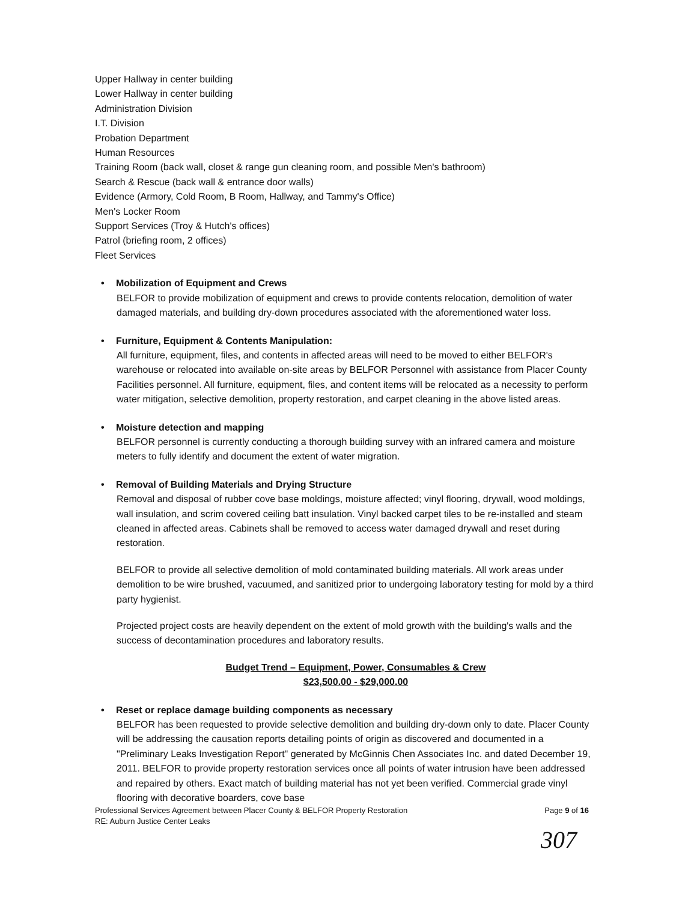Upper Hallway in center building
Lower Hallway in center building
Administration Division
I.T. Division
Probation Department
Human Resources
Training Room (back wall, closet & range gun cleaning room, and possible Men's bathroom)
Search & Rescue (back wall & entrance door walls)
Evidence (Armory, Cold Room, B Room, Hallway, and Tammy's Office)
Men's Locker Room
Support Services (Troy & Hutch's offices)
Patrol (briefing room, 2 offices)
Fleet Services
• Mobilization of Equipment and Crews
BELFOR to provide mobilization of equipment and crews to provide contents relocation, demolition of water damaged materials, and building dry-down procedures associated with the aforementioned water loss.
• Furniture, Equipment & Contents Manipulation:
All furniture, equipment, files, and contents in affected areas will need to be moved to either BELFOR's warehouse or relocated into available on-site areas by BELFOR Personnel with assistance from Placer County Facilities personnel. All furniture, equipment, files, and content items will be relocated as a necessity to perform water mitigation, selective demolition, property restoration, and carpet cleaning in the above listed areas.
• Moisture detection and mapping
BELFOR personnel is currently conducting a thorough building survey with an infrared camera and moisture meters to fully identify and document the extent of water migration.
• Removal of Building Materials and Drying Structure
Removal and disposal of rubber cove base moldings, moisture affected; vinyl flooring, drywall, wood moldings, wall insulation, and scrim covered ceiling batt insulation. Vinyl backed carpet tiles to be re-installed and steam cleaned in affected areas. Cabinets shall be removed to access water damaged drywall and reset during restoration.
BELFOR to provide all selective demolition of mold contaminated building materials. All work areas under demolition to be wire brushed, vacuumed, and sanitized prior to undergoing laboratory testing for mold by a third party hygienist.
Projected project costs are heavily dependent on the extent of mold growth with the building's walls and the success of decontamination procedures and laboratory results.
Budget Trend – Equipment, Power, Consumables & Crew
$23,500.00 - $29,000.00
• Reset or replace damage building components as necessary
BELFOR has been requested to provide selective demolition and building dry-down only to date. Placer County will be addressing the causation reports detailing points of origin as discovered and documented in a "Preliminary Leaks Investigation Report" generated by McGinnis Chen Associates Inc. and dated December 19, 2011. BELFOR to provide property restoration services once all points of water intrusion have been addressed and repaired by others. Exact match of building material has not yet been verified. Commercial grade vinyl flooring with decorative boarders, cove base
Professional Services Agreement between Placer County & BELFOR Property Restoration
RE: Auburn Justice Center Leaks Page 9 of 16
307